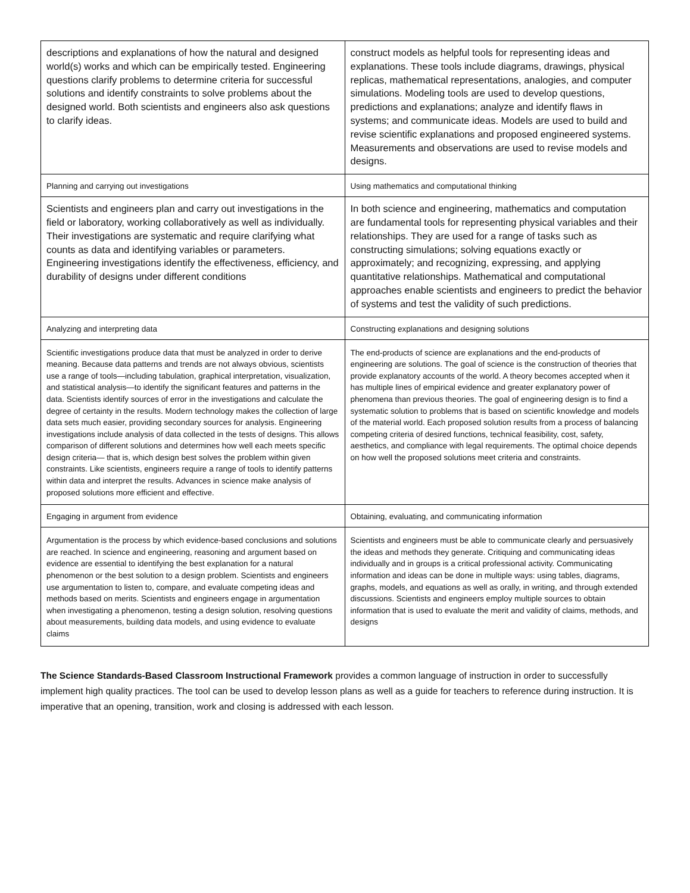| descriptions and explanations of how the natural and designed world(s) works and which can be empirically tested. Engineering questions clarify problems to determine criteria for successful solutions and identify constraints to solve problems about the designed world. Both scientists and engineers also ask questions to clarify ideas. | construct models as helpful tools for representing ideas and explanations. These tools include diagrams, drawings, physical replicas, mathematical representations, analogies, and computer simulations. Modeling tools are used to develop questions, predictions and explanations; analyze and identify flaws in systems; and communicate ideas. Models are used to build and revise scientific explanations and proposed engineered systems. Measurements and observations are used to revise models and designs. |
| Planning and carrying out investigations | Using mathematics and computational thinking |
| Scientists and engineers plan and carry out investigations in the field or laboratory, working collaboratively as well as individually. Their investigations are systematic and require clarifying what counts as data and identifying variables or parameters. Engineering investigations identify the effectiveness, efficiency, and durability of designs under different conditions | In both science and engineering, mathematics and computation are fundamental tools for representing physical variables and their relationships. They are used for a range of tasks such as constructing simulations; solving equations exactly or approximately; and recognizing, expressing, and applying quantitative relationships. Mathematical and computational approaches enable scientists and engineers to predict the behavior of systems and test the validity of such predictions. |
| Analyzing and interpreting data | Constructing explanations and designing solutions |
| Scientific investigations produce data that must be analyzed in order to derive meaning. Because data patterns and trends are not always obvious, scientists use a range of tools—including tabulation, graphical interpretation, visualization, and statistical analysis—to identify the significant features and patterns in the data. Scientists identify sources of error in the investigations and calculate the degree of certainty in the results. Modern technology makes the collection of large data sets much easier, providing secondary sources for analysis. Engineering investigations include analysis of data collected in the tests of designs. This allows comparison of different solutions and determines how well each meets specific design criteria— that is, which design best solves the problem within given constraints. Like scientists, engineers require a range of tools to identify patterns within data and interpret the results. Advances in science make analysis of proposed solutions more efficient and effective. | The end-products of science are explanations and the end-products of engineering are solutions. The goal of science is the construction of theories that provide explanatory accounts of the world. A theory becomes accepted when it has multiple lines of empirical evidence and greater explanatory power of phenomena than previous theories. The goal of engineering design is to find a systematic solution to problems that is based on scientific knowledge and models of the material world. Each proposed solution results from a process of balancing competing criteria of desired functions, technical feasibility, cost, safety, aesthetics, and compliance with legal requirements. The optimal choice depends on how well the proposed solutions meet criteria and constraints. |
| Engaging in argument from evidence | Obtaining, evaluating, and communicating information |
| Argumentation is the process by which evidence-based conclusions and solutions are reached. In science and engineering, reasoning and argument based on evidence are essential to identifying the best explanation for a natural phenomenon or the best solution to a design problem. Scientists and engineers use argumentation to listen to, compare, and evaluate competing ideas and methods based on merits. Scientists and engineers engage in argumentation when investigating a phenomenon, testing a design solution, resolving questions about measurements, building data models, and using evidence to evaluate claims | Scientists and engineers must be able to communicate clearly and persuasively the ideas and methods they generate. Critiquing and communicating ideas individually and in groups is a critical professional activity. Communicating information and ideas can be done in multiple ways: using tables, diagrams, graphs, models, and equations as well as orally, in writing, and through extended discussions. Scientists and engineers employ multiple sources to obtain information that is used to evaluate the merit and validity of claims, methods, and designs |
The Science Standards-Based Classroom Instructional Framework provides a common language of instruction in order to successfully implement high quality practices. The tool can be used to develop lesson plans as well as a guide for teachers to reference during instruction. It is imperative that an opening, transition, work and closing is addressed with each lesson.